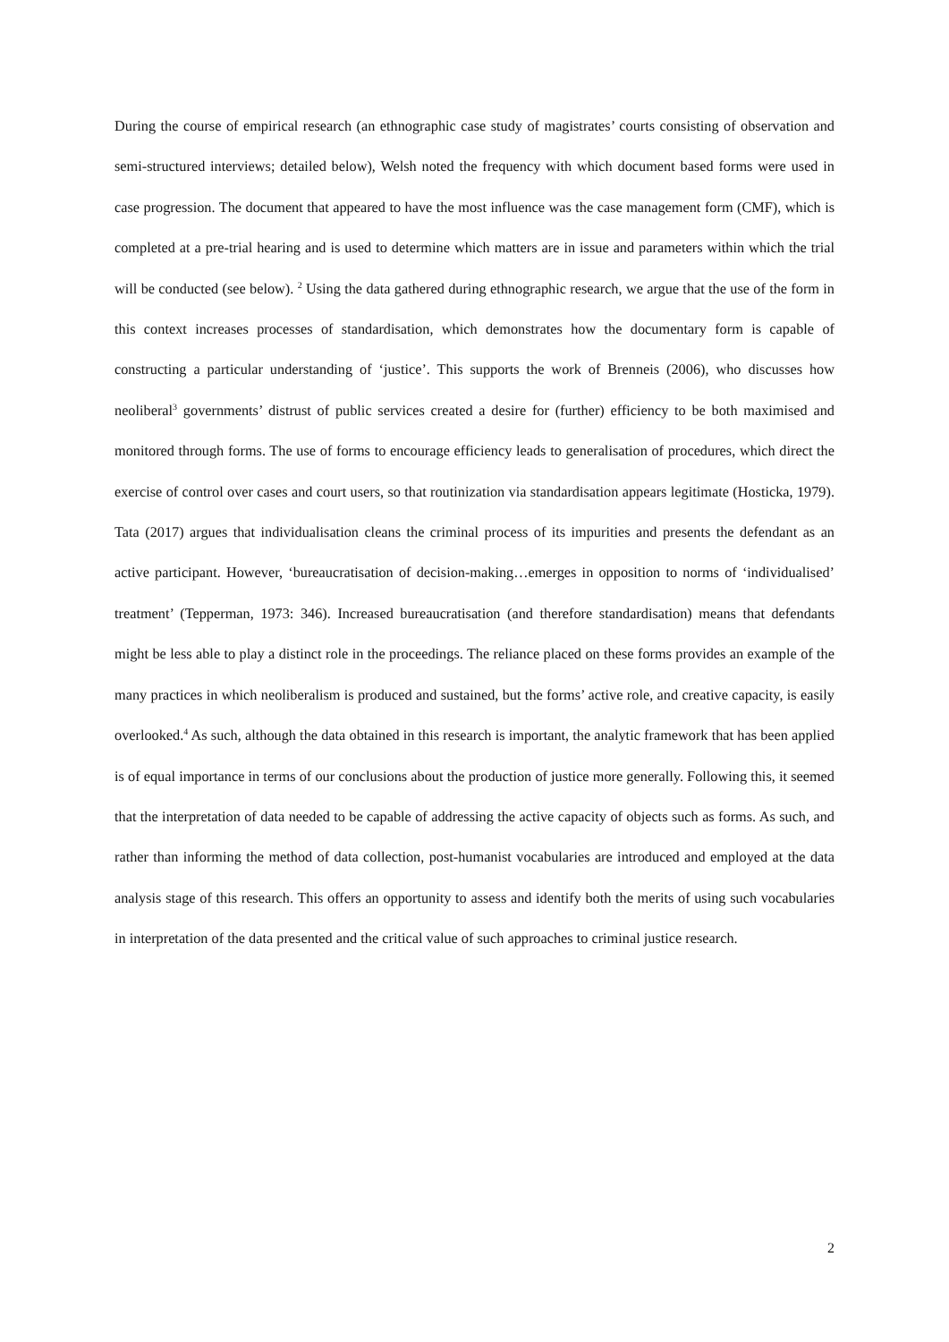During the course of empirical research (an ethnographic case study of magistrates’ courts consisting of observation and semi-structured interviews; detailed below), Welsh noted the frequency with which document based forms were used in case progression. The document that appeared to have the most influence was the case management form (CMF), which is completed at a pre-trial hearing and is used to determine which matters are in issue and parameters within which the trial will be conducted (see below). <sup>2</sup> Using the data gathered during ethnographic research, we argue that the use of the form in this context increases processes of standardisation, which demonstrates how the documentary form is capable of constructing a particular understanding of ‘justice’. This supports the work of Brenneis (2006), who discusses how neoliberal<sup>3</sup> governments’ distrust of public services created a desire for (further) efficiency to be both maximised and monitored through forms. The use of forms to encourage efficiency leads to generalisation of procedures, which direct the exercise of control over cases and court users, so that routinization via standardisation appears legitimate (Hosticka, 1979). Tata (2017) argues that individualisation cleans the criminal process of its impurities and presents the defendant as an active participant. However, ‘bureaucratisation of decision-making…emerges in opposition to norms of ‘individualised’ treatment’ (Tepperman, 1973: 346). Increased bureaucratisation (and therefore standardisation) means that defendants might be less able to play a distinct role in the proceedings. The reliance placed on these forms provides an example of the many practices in which neoliberalism is produced and sustained, but the forms’ active role, and creative capacity, is easily overlooked.<sup>4</sup> As such, although the data obtained in this research is important, the analytic framework that has been applied is of equal importance in terms of our conclusions about the production of justice more generally. Following this, it seemed that the interpretation of data needed to be capable of addressing the active capacity of objects such as forms. As such, and rather than informing the method of data collection, post-humanist vocabularies are introduced and employed at the data analysis stage of this research. This offers an opportunity to assess and identify both the merits of using such vocabularies in interpretation of the data presented and the critical value of such approaches to criminal justice research.
2